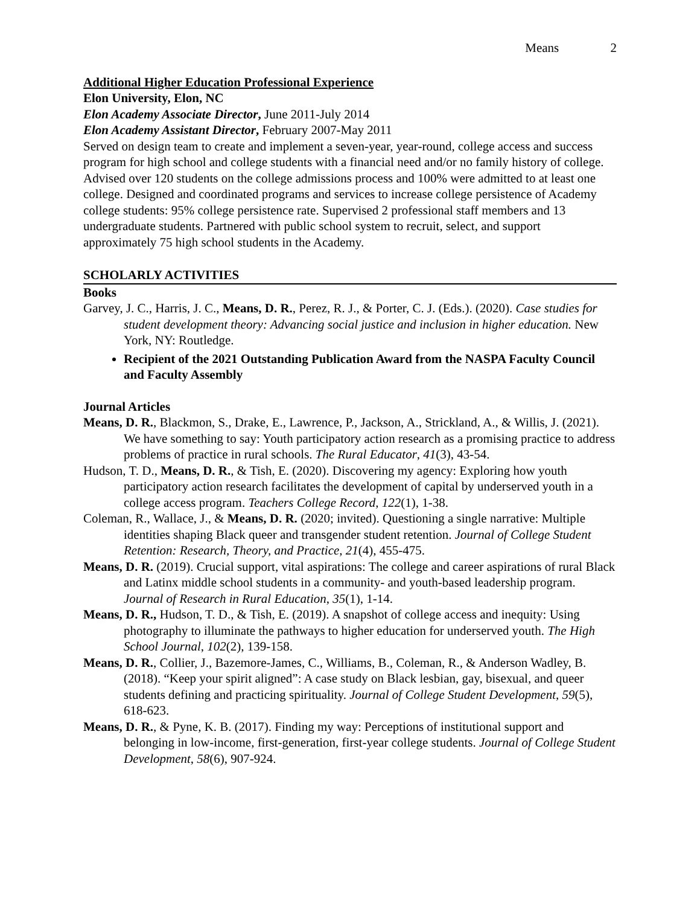Means 2
Additional Higher Education Professional Experience
Elon University, Elon, NC
Elon Academy Associate Director, June 2011-July 2014
Elon Academy Assistant Director, February 2007-May 2011
Served on design team to create and implement a seven-year, year-round, college access and success program for high school and college students with a financial need and/or no family history of college. Advised over 120 students on the college admissions process and 100% were admitted to at least one college. Designed and coordinated programs and services to increase college persistence of Academy college students: 95% college persistence rate. Supervised 2 professional staff members and 13 undergraduate students. Partnered with public school system to recruit, select, and support approximately 75 high school students in the Academy.
SCHOLARLY ACTIVITIES
Books
Garvey, J. C., Harris, J. C., Means, D. R., Perez, R. J., & Porter, C. J. (Eds.). (2020). Case studies for student development theory: Advancing social justice and inclusion in higher education. New York, NY: Routledge.
Recipient of the 2021 Outstanding Publication Award from the NASPA Faculty Council and Faculty Assembly
Journal Articles
Means, D. R., Blackmon, S., Drake, E., Lawrence, P., Jackson, A., Strickland, A., & Willis, J. (2021). We have something to say: Youth participatory action research as a promising practice to address problems of practice in rural schools. The Rural Educator, 41(3), 43-54.
Hudson, T. D., Means, D. R., & Tish, E. (2020). Discovering my agency: Exploring how youth participatory action research facilitates the development of capital by underserved youth in a college access program. Teachers College Record, 122(1), 1-38.
Coleman, R., Wallace, J., & Means, D. R. (2020; invited). Questioning a single narrative: Multiple identities shaping Black queer and transgender student retention. Journal of College Student Retention: Research, Theory, and Practice, 21(4), 455-475.
Means, D. R. (2019). Crucial support, vital aspirations: The college and career aspirations of rural Black and Latinx middle school students in a community- and youth-based leadership program. Journal of Research in Rural Education, 35(1), 1-14.
Means, D. R., Hudson, T. D., & Tish, E. (2019). A snapshot of college access and inequity: Using photography to illuminate the pathways to higher education for underserved youth. The High School Journal, 102(2), 139-158.
Means, D. R., Collier, J., Bazemore-James, C., Williams, B., Coleman, R., & Anderson Wadley, B. (2018). “Keep your spirit aligned”: A case study on Black lesbian, gay, bisexual, and queer students defining and practicing spirituality. Journal of College Student Development, 59(5), 618-623.
Means, D. R., & Pyne, K. B. (2017). Finding my way: Perceptions of institutional support and belonging in low-income, first-generation, first-year college students. Journal of College Student Development, 58(6), 907-924.